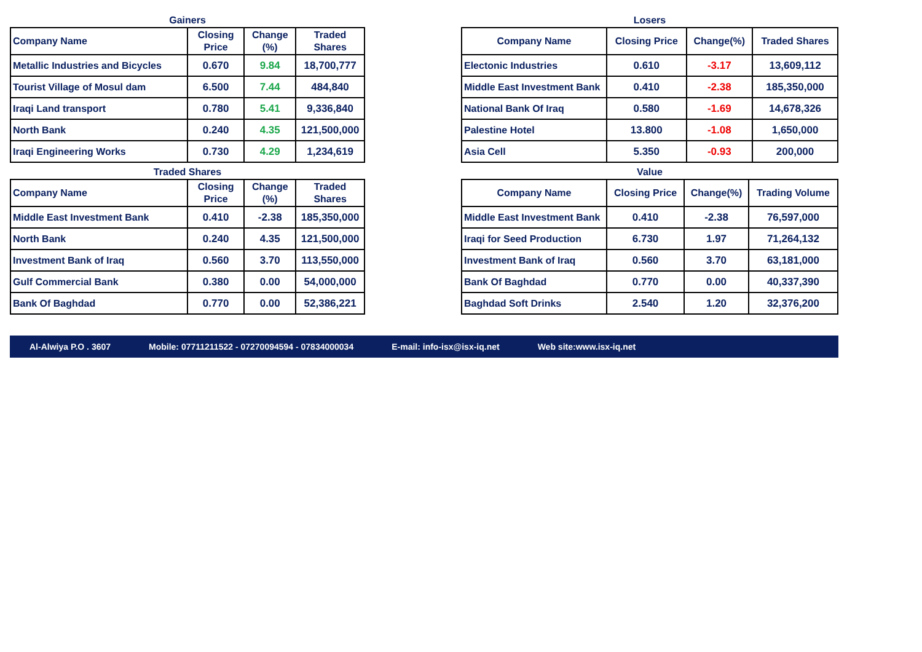Gainers
| Company Name | Closing Price | Change (%) | Traded Shares |
| --- | --- | --- | --- |
| Metallic Industries and Bicycles | 0.670 | 9.84 | 18,700,777 |
| Tourist Village of Mosul dam | 6.500 | 7.44 | 484,840 |
| Iraqi Land transport | 0.780 | 5.41 | 9,336,840 |
| North Bank | 0.240 | 4.35 | 121,500,000 |
| Iraqi Engineering Works | 0.730 | 4.29 | 1,234,619 |
Losers
| Company Name | Closing Price | Change(%) | Traded Shares |
| --- | --- | --- | --- |
| Electonic Industries | 0.610 | -3.17 | 13,609,112 |
| Middle East Investment Bank | 0.410 | -2.38 | 185,350,000 |
| National Bank Of Iraq | 0.580 | -1.69 | 14,678,326 |
| Palestine Hotel | 13.800 | -1.08 | 1,650,000 |
| Asia Cell | 5.350 | -0.93 | 200,000 |
Traded Shares
| Company Name | Closing Price | Change (%) | Traded Shares |
| --- | --- | --- | --- |
| Middle East Investment Bank | 0.410 | -2.38 | 185,350,000 |
| North Bank | 0.240 | 4.35 | 121,500,000 |
| Investment Bank of Iraq | 0.560 | 3.70 | 113,550,000 |
| Gulf Commercial Bank | 0.380 | 0.00 | 54,000,000 |
| Bank Of Baghdad | 0.770 | 0.00 | 52,386,221 |
Value
| Company Name | Closing Price | Change(%) | Trading Volume |
| --- | --- | --- | --- |
| Middle East Investment Bank | 0.410 | -2.38 | 76,597,000 |
| Iraqi for Seed Production | 6.730 | 1.97 | 71,264,132 |
| Investment Bank of Iraq | 0.560 | 3.70 | 63,181,000 |
| Bank Of Baghdad | 0.770 | 0.00 | 40,337,390 |
| Baghdad Soft Drinks | 2.540 | 1.20 | 32,376,200 |
Al-Alwiya P.O . 3607 Mobile: 07711211522 - 07270094594 - 07834000034 E-mail: info-isx@isx-iq.net Web site:www.isx-iq.net